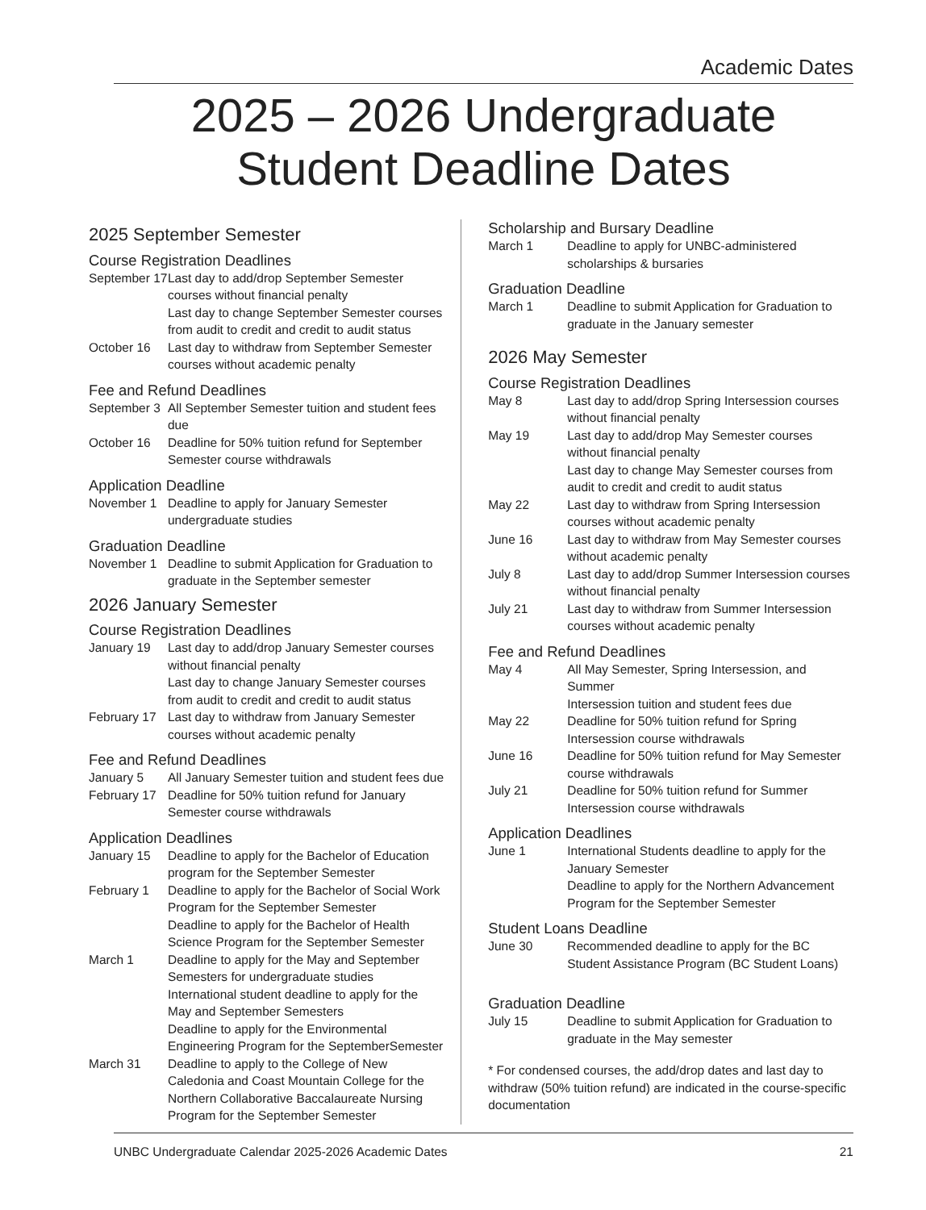Academic Dates
2025 – 2026 Undergraduate Student Deadline Dates
2025 September Semester
Course Registration Deadlines
September 17
Last day to add/drop September Semester courses without financial penalty
Last day to change September Semester courses from audit to credit and credit to audit status
October 16 Last day to withdraw from September Semester courses without academic penalty
Fee and Refund Deadlines
September 3
All September Semester tuition and student fees due
October 16 Deadline for 50% tuition refund for September Semester course withdrawals
Application Deadline
November 1 Deadline to apply for January Semester undergraduate studies
Graduation Deadline
November 1 Deadline to submit Application for Graduation to graduate in the September semester
2026 January Semester
Course Registration Deadlines
January 19 Last day to add/drop January Semester courses without financial penalty
Last day to change January Semester courses from audit to credit and credit to audit status
February 17
Last day to withdraw from January Semester courses without academic penalty
Fee and Refund Deadlines
January 5 All January Semester tuition and student fees due
February 17
Deadline for 50% tuition refund for January Semester course withdrawals
Application Deadlines
January 15 Deadline to apply for the Bachelor of Education program for the September Semester
February 1 Deadline to apply for the Bachelor of Social Work Program for the September Semester
Deadline to apply for the Bachelor of Health Science Program for the September Semester
March 1 Deadline to apply for the May and September Semesters for undergraduate studies
International student deadline to apply for the May and September Semesters
Deadline to apply for the Environmental Engineering Program for the SeptemberSemester
March 31 Deadline to apply to the College of New Caledonia and Coast Mountain College for the Northern Collaborative Baccalaureate Nursing Program for the September Semester
Scholarship and Bursary Deadline
March 1 Deadline to apply for UNBC-administered scholarships & bursaries
Graduation Deadline
March 1 Deadline to submit Application for Graduation to graduate in the January semester
2026 May Semester
Course Registration Deadlines
May 8 Last day to add/drop Spring Intersession courses without financial penalty
May 19 Last day to add/drop May Semester courses without financial penalty
Last day to change May Semester courses from audit to credit and credit to audit status
May 22 Last day to withdraw from Spring Intersession courses without academic penalty
June 16 Last day to withdraw from May Semester courses without academic penalty
July 8 Last day to add/drop Summer Intersession courses without financial penalty
July 21 Last day to withdraw from Summer Intersession courses without academic penalty
Fee and Refund Deadlines
May 4 All May Semester, Spring Intersession, and Summer
Intersession tuition and student fees due
May 22 Deadline for 50% tuition refund for Spring Intersession course withdrawals
June 16 Deadline for 50% tuition refund for May Semester course withdrawals
July 21 Deadline for 50% tuition refund for Summer Intersession course withdrawals
Application Deadlines
June 1 International Students deadline to apply for the January Semester
Deadline to apply for the Northern Advancement Program for the September Semester
Student Loans Deadline
June 30 Recommended deadline to apply for the BC Student Assistance Program (BC Student Loans)
Graduation Deadline
July 15 Deadline to submit Application for Graduation to graduate in the May semester
* For condensed courses, the add/drop dates and last day to withdraw (50% tuition refund) are indicated in the course-specific documentation
UNBC Undergraduate Calendar 2025-2026 Academic Dates 21